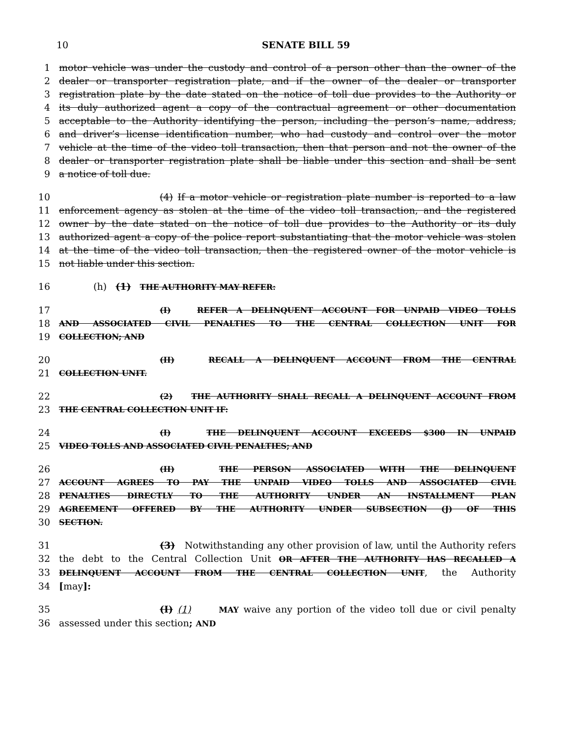10 SENATE BILL 59
1 motor vehicle was under the custody and control of a person other than the owner of the
2 dealer or transporter registration plate, and if the owner of the dealer or transporter
3 registration plate by the date stated on the notice of toll due provides to the Authority or
4 its duly authorized agent a copy of the contractual agreement or other documentation
5 acceptable to the Authority identifying the person, including the person’s name, address,
6 and driver’s license identification number, who had custody and control over the motor
7 vehicle at the time of the video toll transaction, then that person and not the owner of the
8 dealer or transporter registration plate shall be liable under this section and shall be sent
9 a notice of toll due.
10 (4) If a motor vehicle or registration plate number is reported to a law
11 enforcement agency as stolen at the time of the video toll transaction, and the registered
12 owner by the date stated on the notice of toll due provides to the Authority or its duly
13 authorized agent a copy of the police report substantiating that the motor vehicle was stolen
14 at the time of the video toll transaction, then the registered owner of the motor vehicle is
15 not liable under this section.
16 (h) (1) THE AUTHORITY MAY REFER:
17 (I) REFER A DELINQUENT ACCOUNT FOR UNPAID VIDEO TOLLS
18 AND ASSOCIATED CIVIL PENALTIES TO THE CENTRAL COLLECTION UNIT FOR
19 COLLECTION; AND
20 (II) RECALL A DELINQUENT ACCOUNT FROM THE CENTRAL
21 COLLECTION UNIT.
22 (2) THE AUTHORITY SHALL RECALL A DELINQUENT ACCOUNT FROM
23 THE CENTRAL COLLECTION UNIT IF:
24 (I) THE DELINQUENT ACCOUNT EXCEEDS $300 IN UNPAID
25 VIDEO TOLLS AND ASSOCIATED CIVIL PENALTIES; AND
26 (II) THE PERSON ASSOCIATED WITH THE DELINQUENT
27 ACCOUNT AGREES TO PAY THE UNPAID VIDEO TOLLS AND ASSOCIATED CIVIL
28 PENALTIES DIRECTLY TO THE AUTHORITY UNDER AN INSTALLMENT PLAN
29 AGREEMENT OFFERED BY THE AUTHORITY UNDER SUBSECTION (J) OF THIS
30 SECTION.
31 (3) Notwithstanding any other provision of law, until the Authority refers
32 the debt to the Central Collection Unit OR AFTER THE AUTHORITY HAS RECALLED A
33 DELINQUENT ACCOUNT FROM THE CENTRAL COLLECTION UNIT, the Authority
34 [may]:
35 (I) (1) MAY waive any portion of the video toll due or civil penalty
36 assessed under this section; AND